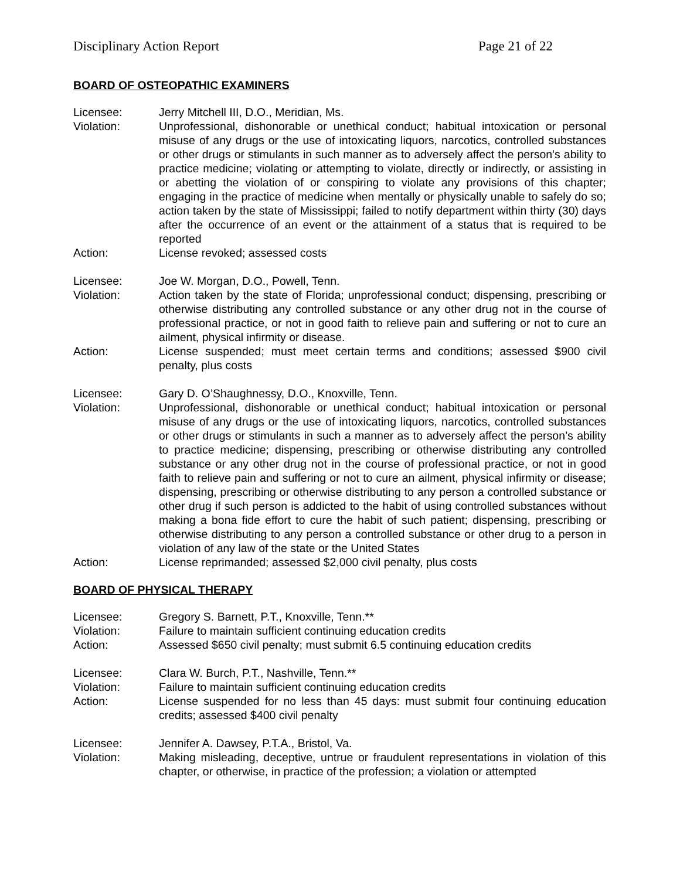Disciplinary Action Report Page 21 of 22
BOARD OF OSTEOPATHIC EXAMINERS
Licensee: Jerry Mitchell III, D.O., Meridian, Ms.
Violation: Unprofessional, dishonorable or unethical conduct; habitual intoxication or personal misuse of any drugs or the use of intoxicating liquors, narcotics, controlled substances or other drugs or stimulants in such manner as to adversely affect the person’s ability to practice medicine; violating or attempting to violate, directly or indirectly, or assisting in or abetting the violation of or conspiring to violate any provisions of this chapter; engaging in the practice of medicine when mentally or physically unable to safely do so; action taken by the state of Mississippi; failed to notify department within thirty (30) days after the occurrence of an event or the attainment of a status that is required to be reported
Action: License revoked; assessed costs
Licensee: Joe W. Morgan, D.O., Powell, Tenn.
Violation: Action taken by the state of Florida; unprofessional conduct; dispensing, prescribing or otherwise distributing any controlled substance or any other drug not in the course of professional practice, or not in good faith to relieve pain and suffering or not to cure an ailment, physical infirmity or disease.
Action: License suspended; must meet certain terms and conditions; assessed $900 civil penalty, plus costs
Licensee: Gary D. O’Shaughnessy, D.O., Knoxville, Tenn.
Violation: Unprofessional, dishonorable or unethical conduct; habitual intoxication or personal misuse of any drugs or the use of intoxicating liquors, narcotics, controlled substances or other drugs or stimulants in such a manner as to adversely affect the person’s ability to practice medicine; dispensing, prescribing or otherwise distributing any controlled substance or any other drug not in the course of professional practice, or not in good faith to relieve pain and suffering or not to cure an ailment, physical infirmity or disease; dispensing, prescribing or otherwise distributing to any person a controlled substance or other drug if such person is addicted to the habit of using controlled substances without making a bona fide effort to cure the habit of such patient; dispensing, prescribing or otherwise distributing to any person a controlled substance or other drug to a person in violation of any law of the state or the United States
Action: License reprimanded; assessed $2,000 civil penalty, plus costs
BOARD OF PHYSICAL THERAPY
Licensee: Gregory S. Barnett, P.T., Knoxville, Tenn.**
Violation: Failure to maintain sufficient continuing education credits
Action: Assessed $650 civil penalty; must submit 6.5 continuing education credits
Licensee: Clara W. Burch, P.T., Nashville, Tenn.**
Violation: Failure to maintain sufficient continuing education credits
Action: License suspended for no less than 45 days: must submit four continuing education credits; assessed $400 civil penalty
Licensee: Jennifer A. Dawsey, P.T.A., Bristol, Va.
Violation: Making misleading, deceptive, untrue or fraudulent representations in violation of this chapter, or otherwise, in practice of the profession; a violation or attempted